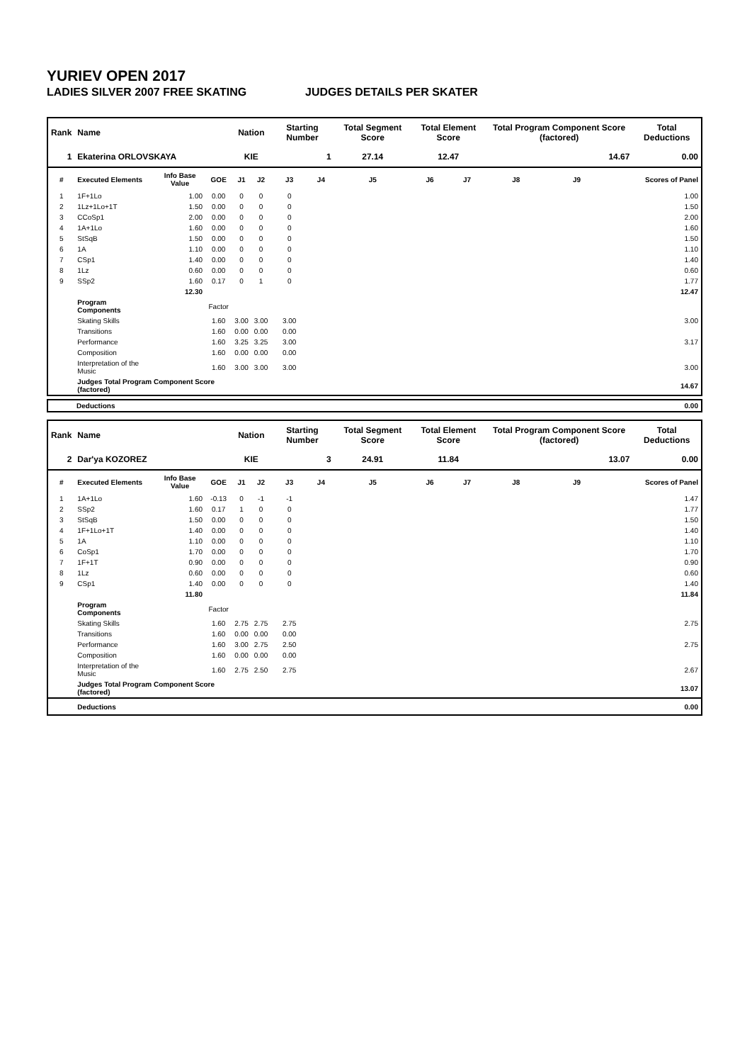YURIEV OPEN 2017
LADIES SILVER 2007 FREE SKATING JUDGES DETAILS PER SKATER
| Rank | Name | | | Nation | | Starting Number | | Total Segment Score | Total Element Score | | Total Program Component Score (factored) | | | Total Deductions |
| --- | --- | --- | --- | --- | --- | --- | --- | --- | --- | --- | --- | --- | --- | --- |
| 1 | Ekaterina ORLOVSKAYA | | | KIE | | 1 | | 27.14 | 12.47 | | 14.67 | | | 0.00 |
| # | Executed Elements | Info Base Value | GOE | J1 | J2 | J3 | J4 | J5 | J6 | J7 | J8 | J9 | | Scores of Panel |
| 1 | 1F+1Lo | 1.00 | 0.00 | 0 | 0 | 0 | | | | | | | | 1.00 |
| 2 | 1Lz+1Lo+1T | 1.50 | 0.00 | 0 | 0 | 0 | | | | | | | | 1.50 |
| 3 | CCoSp1 | 2.00 | 0.00 | 0 | 0 | 0 | | | | | | | | 2.00 |
| 4 | 1A+1Lo | 1.60 | 0.00 | 0 | 0 | 0 | | | | | | | | 1.60 |
| 5 | StSqB | 1.50 | 0.00 | 0 | 0 | 0 | | | | | | | | 1.50 |
| 6 | 1A | 1.10 | 0.00 | 0 | 0 | 0 | | | | | | | | 1.10 |
| 7 | CSp1 | 1.40 | 0.00 | 0 | 0 | 0 | | | | | | | | 1.40 |
| 8 | 1Lz | 0.60 | 0.00 | 0 | 0 | 0 | | | | | | | | 0.60 |
| 9 | SSp2 | 1.60 | 0.17 | 0 | 1 | 0 | | | | | | | | 1.77 |
| | | 12.30 | | | | | | | | | | | | 12.47 |
| | Program Components | | Factor | | | | | | | | | | | |
| | Skating Skills | | 1.60 | 3.00 | 3.00 | 3.00 | | | | | | | | 3.00 |
| | Transitions | | 1.60 | 0.00 | 0.00 | 0.00 | | | | | | | | |
| | Performance | | 1.60 | 3.25 | 3.25 | 3.00 | | | | | | | | 3.17 |
| | Composition | | 1.60 | 0.00 | 0.00 | 0.00 | | | | | | | | |
| | Interpretation of the Music | | 1.60 | 3.00 | 3.00 | 3.00 | | | | | | | | 3.00 |
| | Judges Total Program Component Score (factored) | | | | | | | | | | | | | 14.67 |
| Deductions | 0.00 |
| Rank | Name | | | Nation | | Starting Number | | Total Segment Score | Total Element Score | | Total Program Component Score (factored) | | | Total Deductions |
| --- | --- | --- | --- | --- | --- | --- | --- | --- | --- | --- | --- | --- | --- | --- |
| 2 | Dar'ya KOZOREZ | | | KIE | | 3 | | 24.91 | 11.84 | | 13.07 | | | 0.00 |
| # | Executed Elements | Info Base Value | GOE | J1 | J2 | J3 | J4 | J5 | J6 | J7 | J8 | J9 | | Scores of Panel |
| 1 | 1A+1Lo | 1.60 | -0.13 | 0 | -1 | -1 | | | | | | | | 1.47 |
| 2 | SSp2 | 1.60 | 0.17 | 1 | 0 | 0 | | | | | | | | 1.77 |
| 3 | StSqB | 1.50 | 0.00 | 0 | 0 | 0 | | | | | | | | 1.50 |
| 4 | 1F+1Lo+1T | 1.40 | 0.00 | 0 | 0 | 0 | | | | | | | | 1.40 |
| 5 | 1A | 1.10 | 0.00 | 0 | 0 | 0 | | | | | | | | 1.10 |
| 6 | CoSp1 | 1.70 | 0.00 | 0 | 0 | 0 | | | | | | | | 1.70 |
| 7 | 1F+1T | 0.90 | 0.00 | 0 | 0 | 0 | | | | | | | | 0.90 |
| 8 | 1Lz | 0.60 | 0.00 | 0 | 0 | 0 | | | | | | | | 0.60 |
| 9 | CSp1 | 1.40 | 0.00 | 0 | 0 | 0 | | | | | | | | 1.40 |
| | | 11.80 | | | | | | | | | | | | 11.84 |
| | Program Components | | Factor | | | | | | | | | | | |
| | Skating Skills | | 1.60 | 2.75 | 2.75 | 2.75 | | | | | | | | 2.75 |
| | Transitions | | 1.60 | 0.00 | 0.00 | 0.00 | | | | | | | | |
| | Performance | | 1.60 | 3.00 | 2.75 | 2.50 | | | | | | | | 2.75 |
| | Composition | | 1.60 | 0.00 | 0.00 | 0.00 | | | | | | | | |
| | Interpretation of the Music | | 1.60 | 2.75 | 2.50 | 2.75 | | | | | | | | 2.67 |
| | Judges Total Program Component Score (factored) | | | | | | | | | | | | | 13.07 |
| | Deductions | | | | | | | | | | | | | 0.00 |